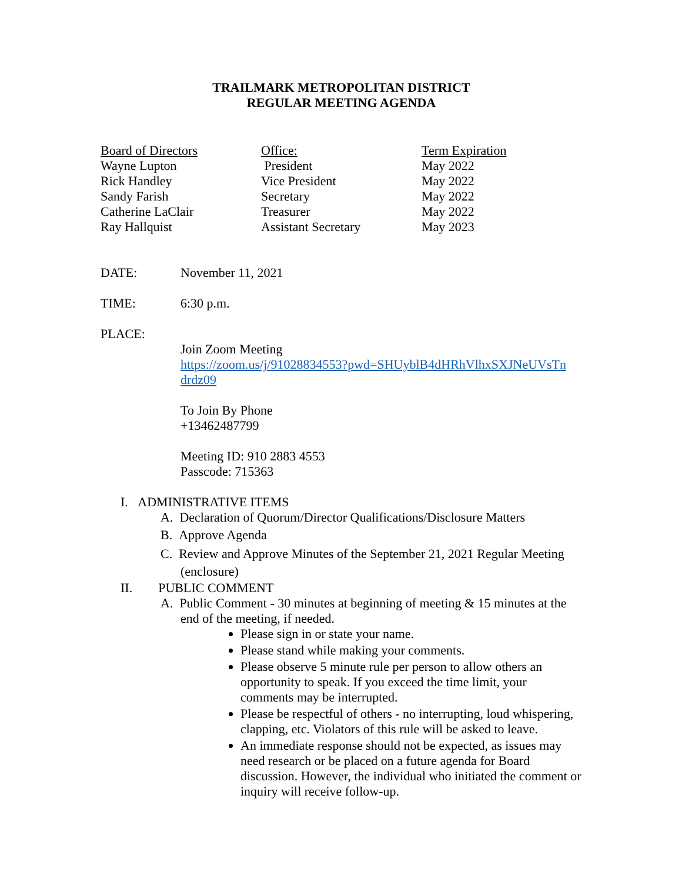TRAILMARK METROPOLITAN DISTRICT
REGULAR MEETING AGENDA
| Board of Directors | Office: | Term Expiration |
| --- | --- | --- |
| Wayne Lupton | President | May 2022 |
| Rick Handley | Vice President | May 2022 |
| Sandy Farish | Secretary | May 2022 |
| Catherine LaClair | Treasurer | May 2022 |
| Ray Hallquist | Assistant Secretary | May 2023 |
DATE: November 11, 2021
TIME: 6:30 p.m.
PLACE:
Join Zoom Meeting
https://zoom.us/j/91028834553?pwd=SHUyblB4dHRhVlhxSXJNeUVsTn drdz09
To Join By Phone
+13462487799
Meeting ID: 910 2883 4553
Passcode: 715363
I. ADMINISTRATIVE ITEMS
A. Declaration of Quorum/Director Qualifications/Disclosure Matters
B. Approve Agenda
C. Review and Approve Minutes of the September 21, 2021 Regular Meeting (enclosure)
II. PUBLIC COMMENT
A. Public Comment - 30 minutes at beginning of meeting & 15 minutes at the end of the meeting, if needed.
Please sign in or state your name.
Please stand while making your comments.
Please observe 5 minute rule per person to allow others an opportunity to speak. If you exceed the time limit, your comments may be interrupted.
Please be respectful of others - no interrupting, loud whispering, clapping, etc. Violators of this rule will be asked to leave.
An immediate response should not be expected, as issues may need research or be placed on a future agenda for Board discussion. However, the individual who initiated the comment or inquiry will receive follow-up.